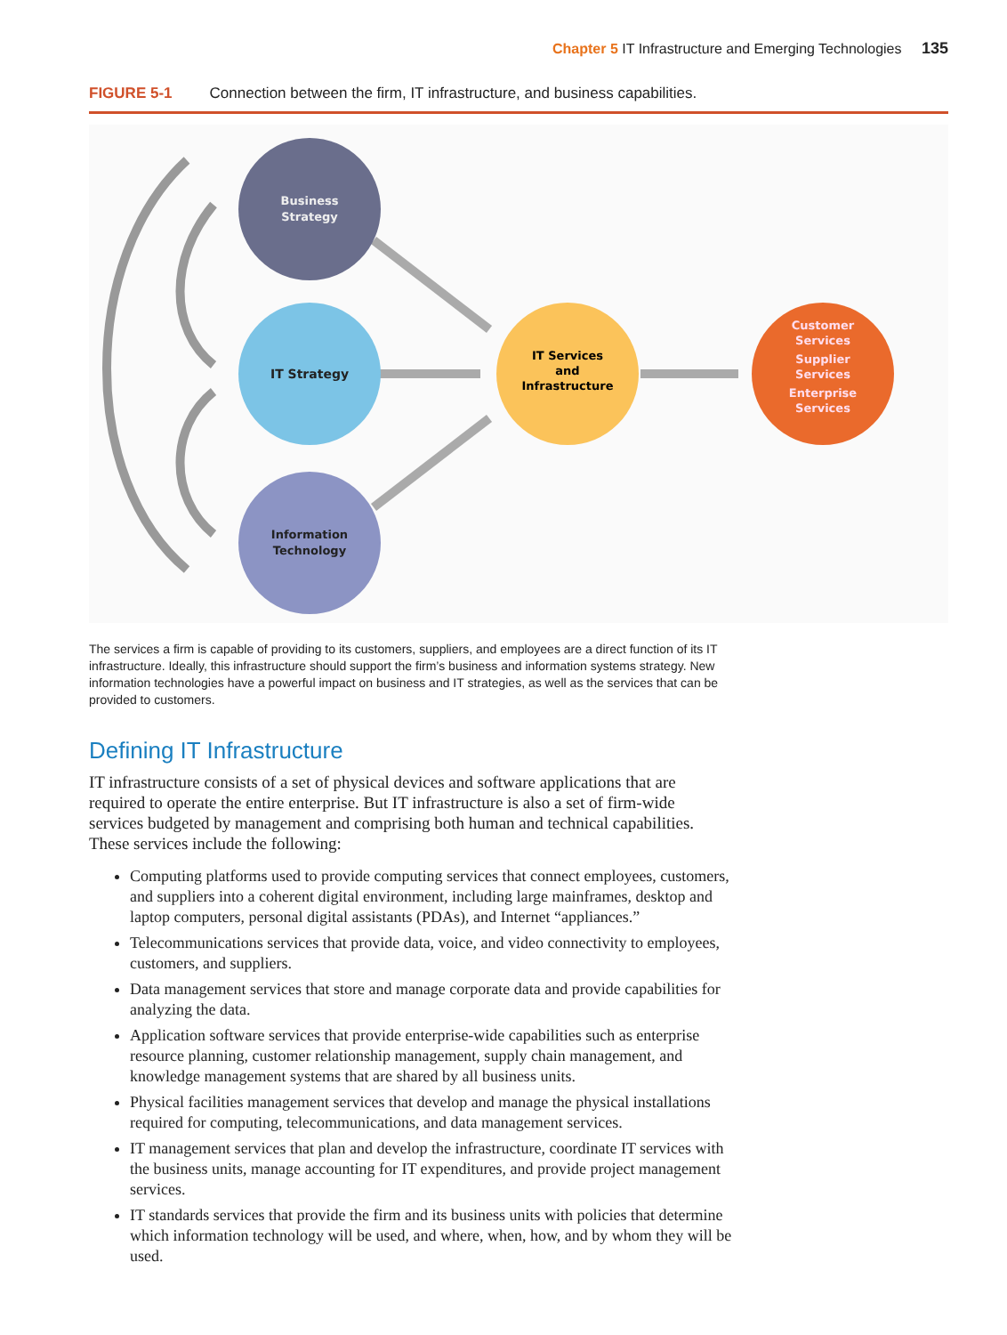Chapter 5 IT Infrastructure and Emerging Technologies 135
FIGURE 5-1 Connection between the firm, IT infrastructure, and business capabilities.
Business
Strategy
IT Strategy
Information
Technology
IT Services
and
Infrastructure
Customer
Services
Supplier
Services
Enterprise
Services
The services a firm is capable of providing to its customers, suppliers, and employees are a direct function of its IT infrastructure. Ideally, this infrastructure should support the firm’s business and information systems strategy. New information technologies have a powerful impact on business and IT strategies, as well as the services that can be provided to customers.
Defining IT Infrastructure
IT infrastructure consists of a set of physical devices and software applications that are required to operate the entire enterprise. But IT infrastructure is also a set of firm-wide services budgeted by management and comprising both human and technical capabilities. These services include the following:
Computing platforms used to provide computing services that connect employees, customers, and suppliers into a coherent digital environment, including large mainframes, desktop and laptop computers, personal digital assistants (PDAs), and Internet “appliances.”
Telecommunications services that provide data, voice, and video connectivity to employees, customers, and suppliers.
Data management services that store and manage corporate data and provide capabilities for analyzing the data.
Application software services that provide enterprise-wide capabilities such as enterprise resource planning, customer relationship management, supply chain management, and knowledge management systems that are shared by all business units.
Physical facilities management services that develop and manage the physical installations required for computing, telecommunications, and data management services.
IT management services that plan and develop the infrastructure, coordinate IT services with the business units, manage accounting for IT expenditures, and provide project management services.
IT standards services that provide the firm and its business units with policies that determine which information technology will be used, and where, when, how, and by whom they will be used.